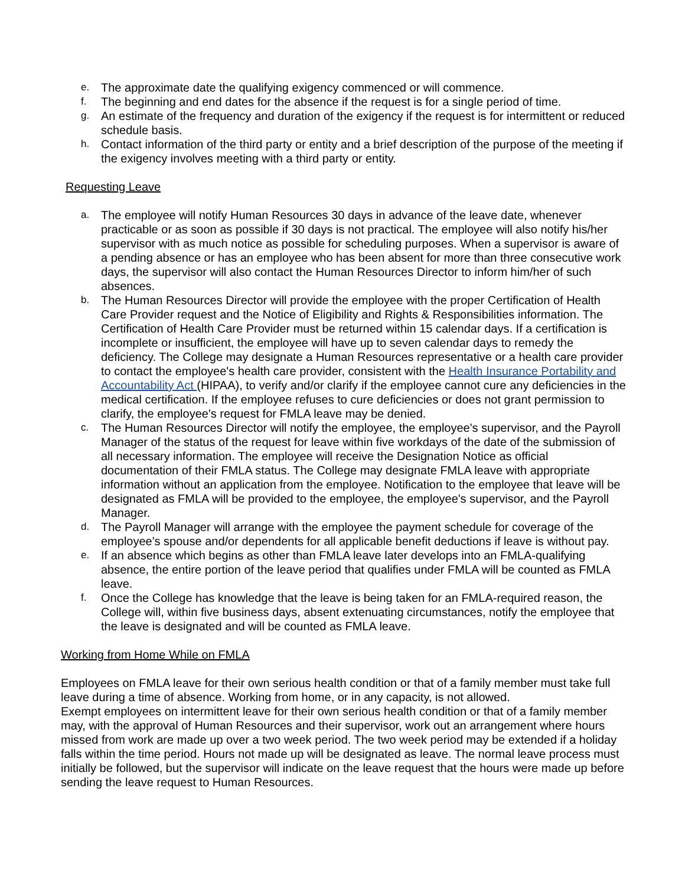e. The approximate date the qualifying exigency commenced or will commence.
f. The beginning and end dates for the absence if the request is for a single period of time.
g. An estimate of the frequency and duration of the exigency if the request is for intermittent or reduced schedule basis.
h. Contact information of the third party or entity and a brief description of the purpose of the meeting if the exigency involves meeting with a third party or entity.
Requesting Leave
a. The employee will notify Human Resources 30 days in advance of the leave date, whenever practicable or as soon as possible if 30 days is not practical. The employee will also notify his/her supervisor with as much notice as possible for scheduling purposes. When a supervisor is aware of a pending absence or has an employee who has been absent for more than three consecutive work days, the supervisor will also contact the Human Resources Director to inform him/her of such absences.
b. The Human Resources Director will provide the employee with the proper Certification of Health Care Provider request and the Notice of Eligibility and Rights & Responsibilities information. The Certification of Health Care Provider must be returned within 15 calendar days. If a certification is incomplete or insufficient, the employee will have up to seven calendar days to remedy the deficiency. The College may designate a Human Resources representative or a health care provider to contact the employee's health care provider, consistent with the Health Insurance Portability and Accountability Act (HIPAA), to verify and/or clarify if the employee cannot cure any deficiencies in the medical certification. If the employee refuses to cure deficiencies or does not grant permission to clarify, the employee's request for FMLA leave may be denied.
c. The Human Resources Director will notify the employee, the employee's supervisor, and the Payroll Manager of the status of the request for leave within five workdays of the date of the submission of all necessary information. The employee will receive the Designation Notice as official documentation of their FMLA status. The College may designate FMLA leave with appropriate information without an application from the employee. Notification to the employee that leave will be designated as FMLA will be provided to the employee, the employee's supervisor, and the Payroll Manager.
d. The Payroll Manager will arrange with the employee the payment schedule for coverage of the employee's spouse and/or dependents for all applicable benefit deductions if leave is without pay.
e. If an absence which begins as other than FMLA leave later develops into an FMLA-qualifying absence, the entire portion of the leave period that qualifies under FMLA will be counted as FMLA leave.
f. Once the College has knowledge that the leave is being taken for an FMLA-required reason, the College will, within five business days, absent extenuating circumstances, notify the employee that the leave is designated and will be counted as FMLA leave.
Working from Home While on FMLA
Employees on FMLA leave for their own serious health condition or that of a family member must take full leave during a time of absence. Working from home, or in any capacity, is not allowed.
Exempt employees on intermittent leave for their own serious health condition or that of a family member may, with the approval of Human Resources and their supervisor, work out an arrangement where hours missed from work are made up over a two week period. The two week period may be extended if a holiday falls within the time period. Hours not made up will be designated as leave. The normal leave process must initially be followed, but the supervisor will indicate on the leave request that the hours were made up before sending the leave request to Human Resources.